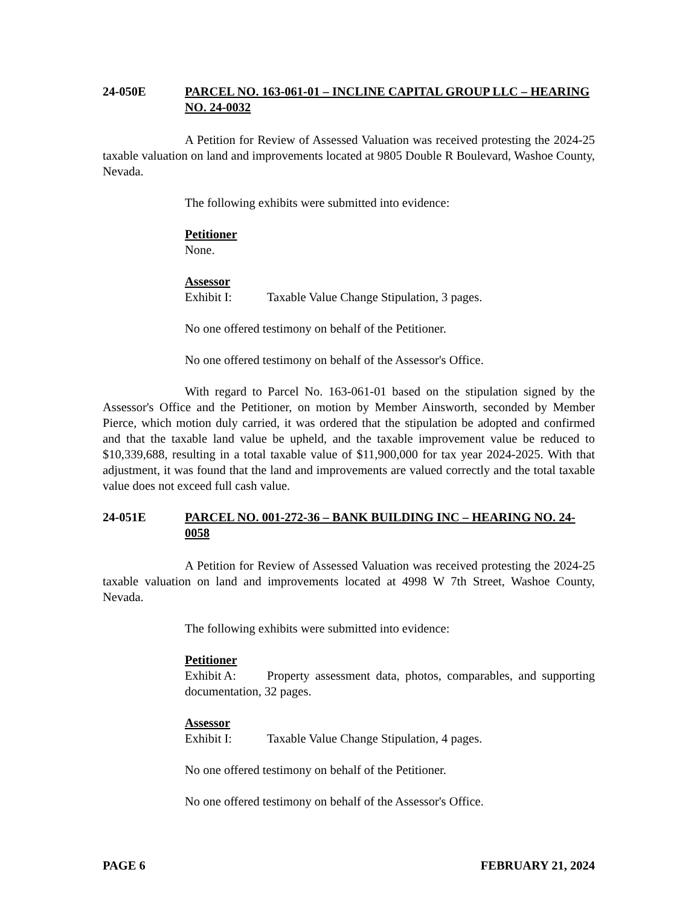24-050E PARCEL NO. 163-061-01 – INCLINE CAPITAL GROUP LLC – HEARING NO. 24-0032
A Petition for Review of Assessed Valuation was received protesting the 2024-25 taxable valuation on land and improvements located at 9805 Double R Boulevard, Washoe County, Nevada.
The following exhibits were submitted into evidence:
Petitioner
None.
Assessor
Exhibit I: Taxable Value Change Stipulation, 3 pages.
No one offered testimony on behalf of the Petitioner.
No one offered testimony on behalf of the Assessor's Office.
With regard to Parcel No. 163-061-01 based on the stipulation signed by the Assessor's Office and the Petitioner, on motion by Member Ainsworth, seconded by Member Pierce, which motion duly carried, it was ordered that the stipulation be adopted and confirmed and that the taxable land value be upheld, and the taxable improvement value be reduced to $10,339,688, resulting in a total taxable value of $11,900,000 for tax year 2024-2025. With that adjustment, it was found that the land and improvements are valued correctly and the total taxable value does not exceed full cash value.
24-051E PARCEL NO. 001-272-36 – BANK BUILDING INC – HEARING NO. 24-0058
A Petition for Review of Assessed Valuation was received protesting the 2024-25 taxable valuation on land and improvements located at 4998 W 7th Street, Washoe County, Nevada.
The following exhibits were submitted into evidence:
Petitioner
Exhibit A: Property assessment data, photos, comparables, and supporting documentation, 32 pages.
Assessor
Exhibit I: Taxable Value Change Stipulation, 4 pages.
No one offered testimony on behalf of the Petitioner.
No one offered testimony on behalf of the Assessor's Office.
PAGE 6 FEBRUARY 21, 2024